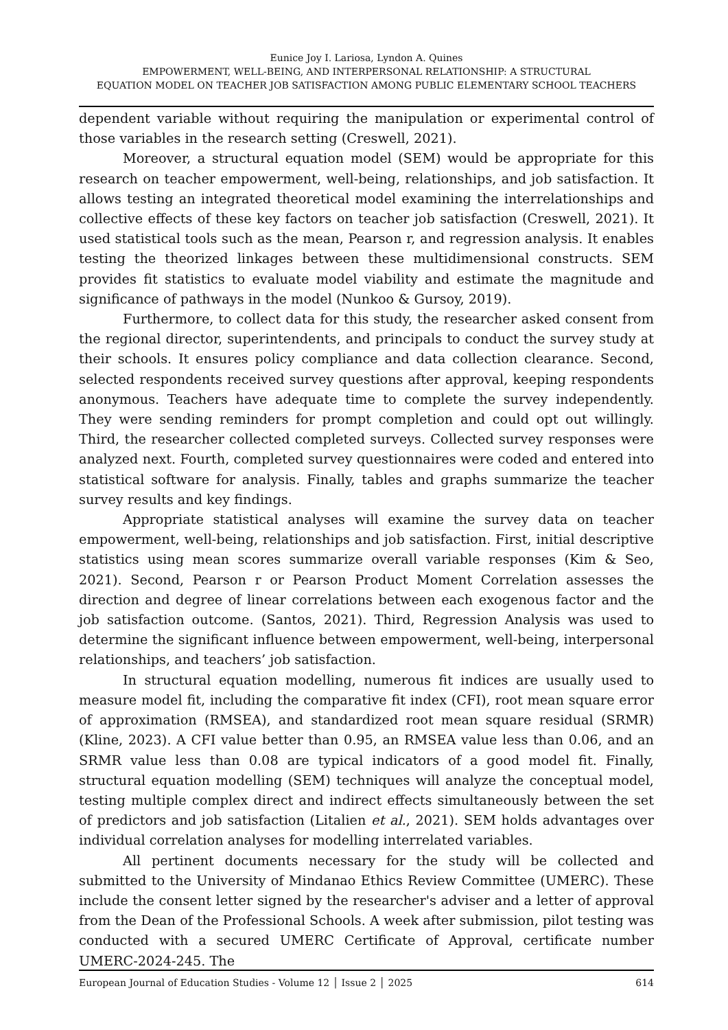Eunice Joy I. Lariosa, Lyndon A. Quines
EMPOWERMENT, WELL-BEING, AND INTERPERSONAL RELATIONSHIP: A STRUCTURAL
EQUATION MODEL ON TEACHER JOB SATISFACTION AMONG PUBLIC ELEMENTARY SCHOOL TEACHERS
dependent variable without requiring the manipulation or experimental control of those variables in the research setting (Creswell, 2021).
Moreover, a structural equation model (SEM) would be appropriate for this research on teacher empowerment, well-being, relationships, and job satisfaction. It allows testing an integrated theoretical model examining the interrelationships and collective effects of these key factors on teacher job satisfaction (Creswell, 2021). It used statistical tools such as the mean, Pearson r, and regression analysis. It enables testing the theorized linkages between these multidimensional constructs. SEM provides fit statistics to evaluate model viability and estimate the magnitude and significance of pathways in the model (Nunkoo & Gursoy, 2019).
Furthermore, to collect data for this study, the researcher asked consent from the regional director, superintendents, and principals to conduct the survey study at their schools. It ensures policy compliance and data collection clearance. Second, selected respondents received survey questions after approval, keeping respondents anonymous. Teachers have adequate time to complete the survey independently. They were sending reminders for prompt completion and could opt out willingly. Third, the researcher collected completed surveys. Collected survey responses were analyzed next. Fourth, completed survey questionnaires were coded and entered into statistical software for analysis. Finally, tables and graphs summarize the teacher survey results and key findings.
Appropriate statistical analyses will examine the survey data on teacher empowerment, well-being, relationships and job satisfaction. First, initial descriptive statistics using mean scores summarize overall variable responses (Kim & Seo, 2021). Second, Pearson r or Pearson Product Moment Correlation assesses the direction and degree of linear correlations between each exogenous factor and the job satisfaction outcome. (Santos, 2021). Third, Regression Analysis was used to determine the significant influence between empowerment, well-being, interpersonal relationships, and teachers’ job satisfaction.
In structural equation modelling, numerous fit indices are usually used to measure model fit, including the comparative fit index (CFI), root mean square error of approximation (RMSEA), and standardized root mean square residual (SRMR) (Kline, 2023). A CFI value better than 0.95, an RMSEA value less than 0.06, and an SRMR value less than 0.08 are typical indicators of a good model fit. Finally, structural equation modelling (SEM) techniques will analyze the conceptual model, testing multiple complex direct and indirect effects simultaneously between the set of predictors and job satisfaction (Litalien et al., 2021). SEM holds advantages over individual correlation analyses for modelling interrelated variables.
All pertinent documents necessary for the study will be collected and submitted to the University of Mindanao Ethics Review Committee (UMERC). These include the consent letter signed by the researcher's adviser and a letter of approval from the Dean of the Professional Schools. A week after submission, pilot testing was conducted with a secured UMERC Certificate of Approval, certificate number UMERC-2024-245. The
European Journal of Education Studies - Volume 12 │ Issue 2 │ 2025 614